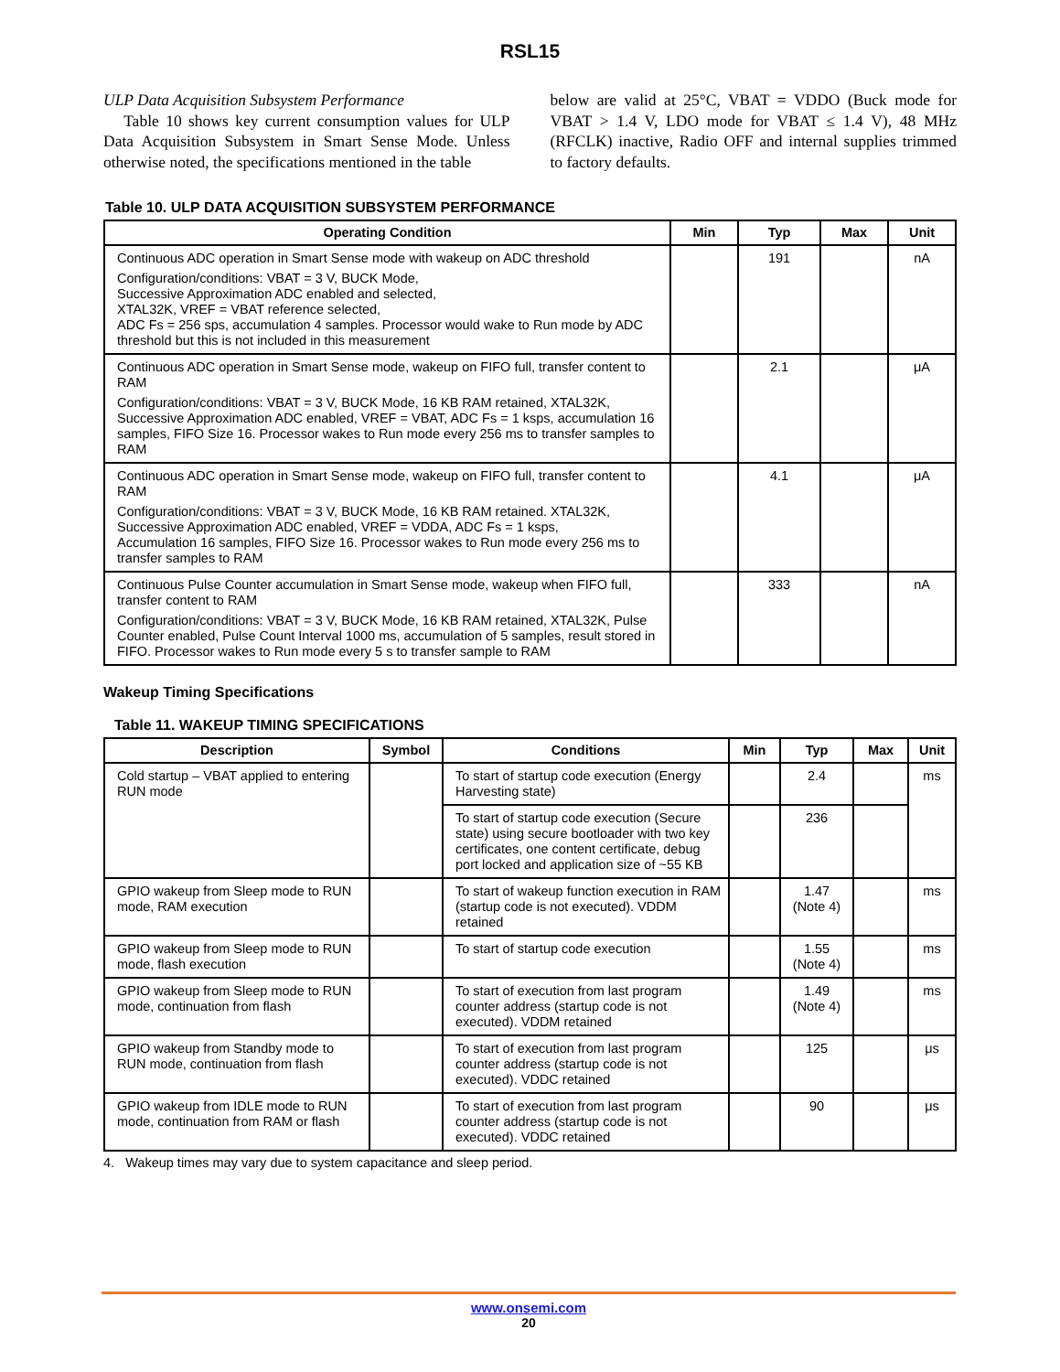RSL15
ULP Data Acquisition Subsystem Performance
Table 10 shows key current consumption values for ULP Data Acquisition Subsystem in Smart Sense Mode. Unless otherwise noted, the specifications mentioned in the table
below are valid at 25°C, VBAT = VDDO (Buck mode for VBAT > 1.4 V, LDO mode for VBAT ≤ 1.4 V), 48 MHz (RFCLK) inactive, Radio OFF and internal supplies trimmed to factory defaults.
Table 10. ULP DATA ACQUISITION SUBSYSTEM PERFORMANCE
| Operating Condition | Min | Typ | Max | Unit |
| --- | --- | --- | --- | --- |
| Continuous ADC operation in Smart Sense mode with wakeup on ADC threshold Configuration/conditions: VBAT = 3 V, BUCK Mode, Successive Approximation ADC enabled and selected, XTAL32K, VREF = VBAT reference selected, ADC Fs = 256 sps, accumulation 4 samples. Processor would wake to Run mode by ADC threshold but this is not included in this measurement | | 191 | | nA |
| Continuous ADC operation in Smart Sense mode, wakeup on FIFO full, transfer content to RAM Configuration/conditions: VBAT = 3 V, BUCK Mode, 16 KB RAM retained, XTAL32K, Successive Approximation ADC enabled, VREF = VBAT, ADC Fs = 1 ksps, accumulation 16 samples, FIFO Size 16. Processor wakes to Run mode every 256 ms to transfer samples to RAM | | 2.1 | | μA |
| Continuous ADC operation in Smart Sense mode, wakeup on FIFO full, transfer content to RAM Configuration/conditions: VBAT = 3 V, BUCK Mode, 16 KB RAM retained. XTAL32K, Successive Approximation ADC enabled, VREF = VDDA, ADC Fs = 1 ksps, Accumulation 16 samples, FIFO Size 16. Processor wakes to Run mode every 256 ms to transfer samples to RAM | | 4.1 | | μA |
| Continuous Pulse Counter accumulation in Smart Sense mode, wakeup when FIFO full, transfer content to RAM Configuration/conditions: VBAT = 3 V, BUCK Mode, 16 KB RAM retained, XTAL32K, Pulse Counter enabled, Pulse Count Interval 1000 ms, accumulation of 5 samples, result stored in FIFO. Processor wakes to Run mode every 5 s to transfer sample to RAM | | 333 | | nA |
Wakeup Timing Specifications
Table 11. WAKEUP TIMING SPECIFICATIONS
| Description | Symbol | Conditions | Min | Typ | Max | Unit |
| --- | --- | --- | --- | --- | --- | --- |
| Cold startup – VBAT applied to entering RUN mode | | To start of startup code execution (Energy Harvesting state) | | 2.4 | | ms |
| | | To start of startup code execution (Secure state) using secure bootloader with two key certificates, one content certificate, debug port locked and application size of ~55 KB | | 236 | | |
| GPIO wakeup from Sleep mode to RUN mode, RAM execution | | To start of wakeup function execution in RAM (startup code is not executed). VDDM retained | | 1.47 (Note 4) | | ms |
| GPIO wakeup from Sleep mode to RUN mode, flash execution | | To start of startup code execution | | 1.55 (Note 4) | | ms |
| GPIO wakeup from Sleep mode to RUN mode, continuation from flash | | To start of execution from last program counter address (startup code is not executed). VDDM retained | | 1.49 (Note 4) | | ms |
| GPIO wakeup from Standby mode to RUN mode, continuation from flash | | To start of execution from last program counter address (startup code is not executed). VDDC retained | | 125 | | μs |
| GPIO wakeup from IDLE mode to RUN mode, continuation from RAM or flash | | To start of execution from last program counter address (startup code is not executed). VDDC retained | | 90 | | μs |
4. Wakeup times may vary due to system capacitance and sleep period.
www.onsemi.com
20